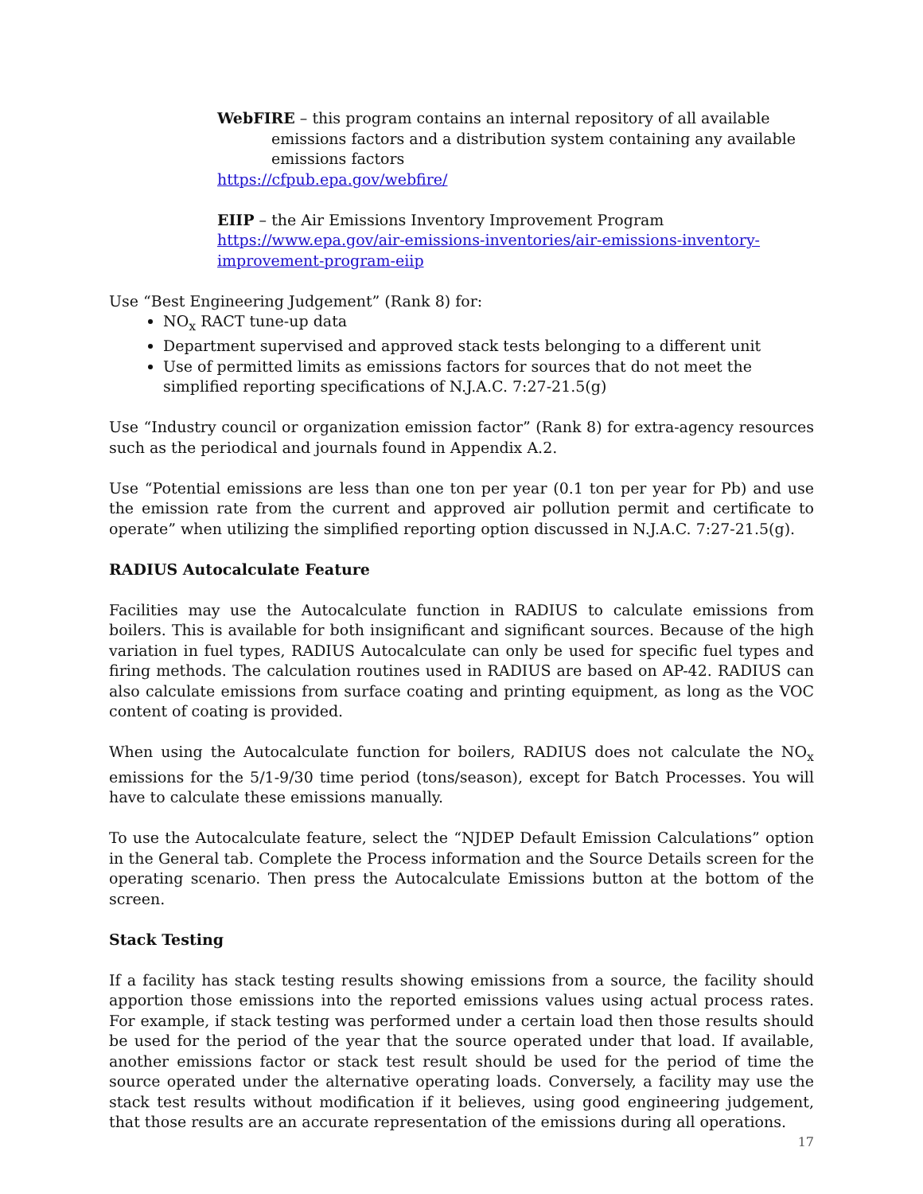WebFIRE – this program contains an internal repository of all available emissions factors and a distribution system containing any available emissions factors
https://cfpub.epa.gov/webfire/
EIIP – the Air Emissions Inventory Improvement Program
https://www.epa.gov/air-emissions-inventories/air-emissions-inventory-improvement-program-eiip
Use “Best Engineering Judgement” (Rank 8) for:
NO<sub>x</sub> RACT tune-up data
Department supervised and approved stack tests belonging to a different unit
Use of permitted limits as emissions factors for sources that do not meet the simplified reporting specifications of N.J.A.C. 7:27-21.5(g)
Use “Industry council or organization emission factor” (Rank 8) for extra-agency resources such as the periodical and journals found in Appendix A.2.
Use “Potential emissions are less than one ton per year (0.1 ton per year for Pb) and use the emission rate from the current and approved air pollution permit and certificate to operate” when utilizing the simplified reporting option discussed in N.J.A.C. 7:27-21.5(g).
RADIUS Autocalculate Feature
Facilities may use the Autocalculate function in RADIUS to calculate emissions from boilers. This is available for both insignificant and significant sources. Because of the high variation in fuel types, RADIUS Autocalculate can only be used for specific fuel types and firing methods. The calculation routines used in RADIUS are based on AP-42. RADIUS can also calculate emissions from surface coating and printing equipment, as long as the VOC content of coating is provided.
When using the Autocalculate function for boilers, RADIUS does not calculate the NO<sub>x</sub> emissions for the 5/1-9/30 time period (tons/season), except for Batch Processes. You will have to calculate these emissions manually.
To use the Autocalculate feature, select the “NJDEP Default Emission Calculations” option in the General tab. Complete the Process information and the Source Details screen for the operating scenario. Then press the Autocalculate Emissions button at the bottom of the screen.
Stack Testing
If a facility has stack testing results showing emissions from a source, the facility should apportion those emissions into the reported emissions values using actual process rates. For example, if stack testing was performed under a certain load then those results should be used for the period of the year that the source operated under that load. If available, another emissions factor or stack test result should be used for the period of time the source operated under the alternative operating loads. Conversely, a facility may use the stack test results without modification if it believes, using good engineering judgement, that those results are an accurate representation of the emissions during all operations.
17